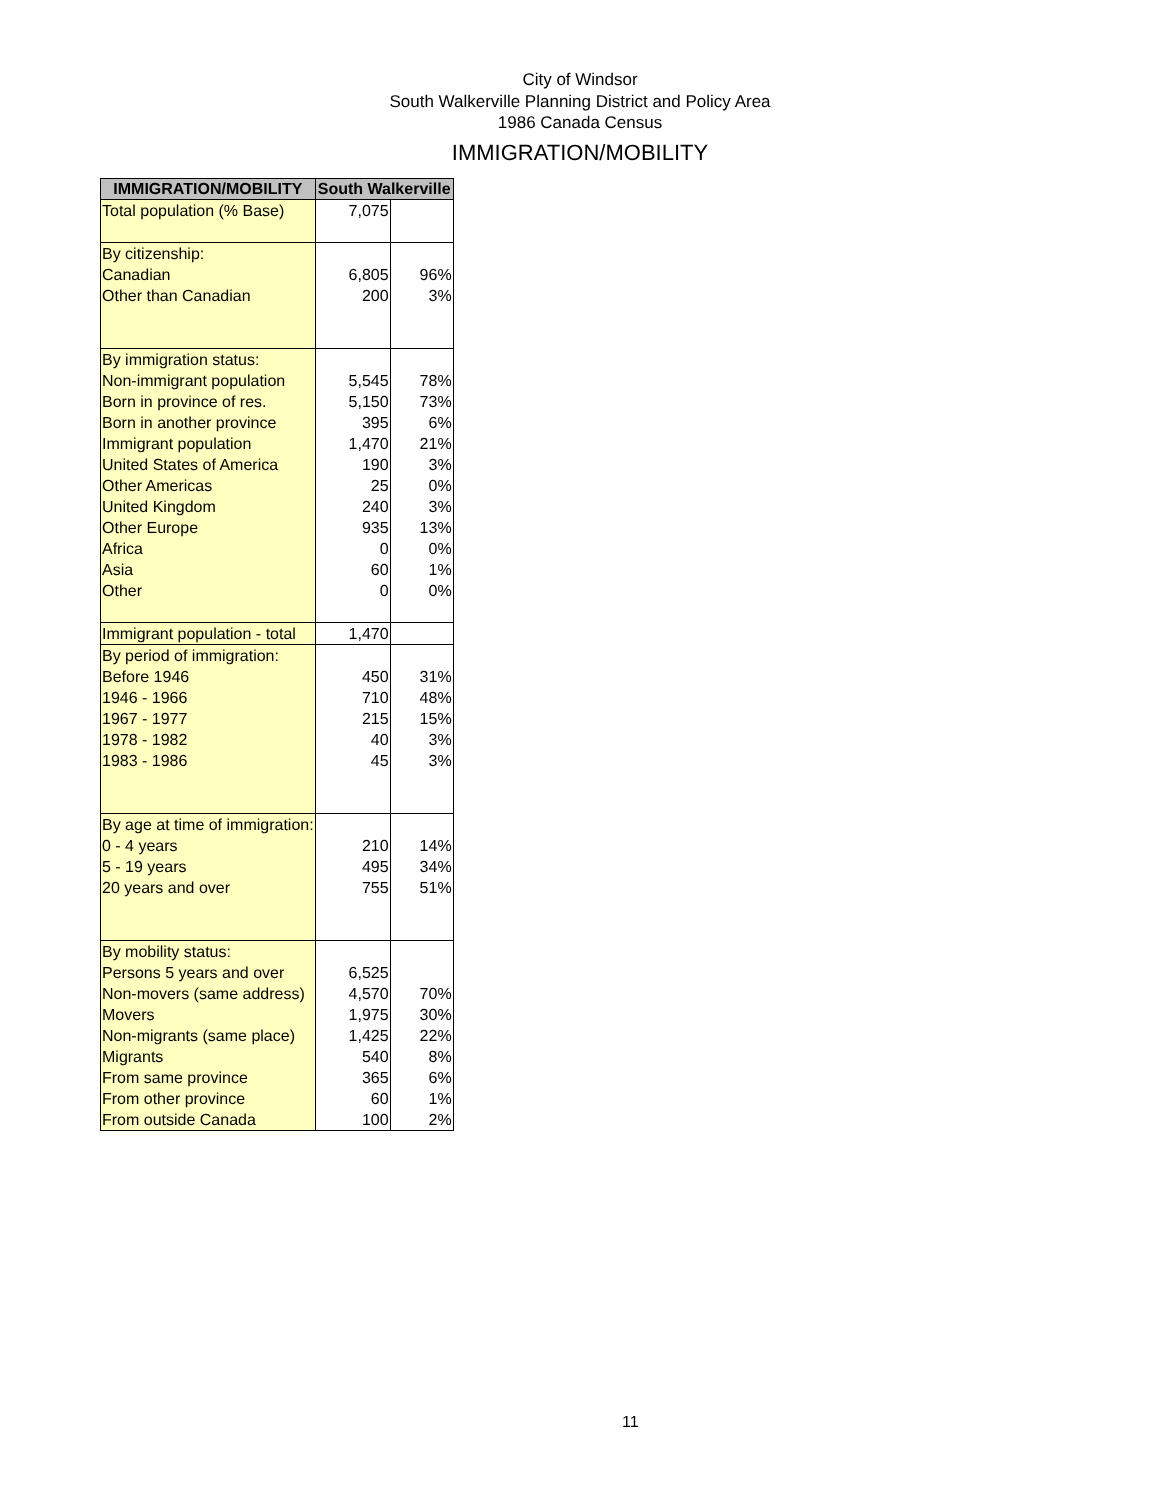City of Windsor
South Walkerville Planning District and Policy Area
1986 Canada Census
IMMIGRATION/MOBILITY
| IMMIGRATION/MOBILITY | South Walkerville | |
| --- | --- | --- |
| Total population (% Base) | 7,075 | |
| By citizenship: Canadian Other than Canadian | 6,805 200 | 96% 3% |
| By immigration status: Non-immigrant population Born in province of res. Born in another province Immigrant population United States of America Other Americas United Kingdom Other Europe Africa Asia Other | 5,545 5,150 395 1,470 190 25 240 935 0 60 0 | 78% 73% 6% 21% 3% 0% 3% 13% 0% 1% 0% |
| Immigrant population - total | 1,470 | |
| By period of immigration: Before 1946 1946 - 1966 1967 - 1977 1978 - 1982 1983 - 1986 | 450 710 215 40 45 | 31% 48% 15% 3% 3% |
| By age at time of immigration: 0 - 4 years 5 - 19 years 20 years and over | 210 495 755 | 14% 34% 51% |
| By mobility status: Persons 5 years and over Non-movers (same address) Movers Non-migrants (same place) Migrants From same province From other province From outside Canada | 6,525 4,570 1,975 1,425 540 365 60 100 | 70% 30% 22% 8% 6% 1% 2% |
11